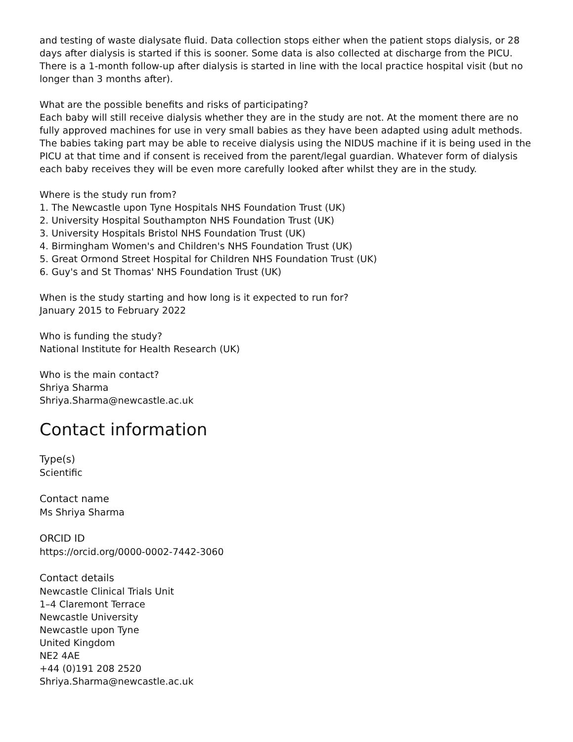and testing of waste dialysate fluid. Data collection stops either when the patient stops dialysis, or 28 days after dialysis is started if this is sooner. Some data is also collected at discharge from the PICU. There is a 1-month follow-up after dialysis is started in line with the local practice hospital visit (but no longer than 3 months after).
What are the possible benefits and risks of participating?
Each baby will still receive dialysis whether they are in the study are not. At the moment there are no fully approved machines for use in very small babies as they have been adapted using adult methods. The babies taking part may be able to receive dialysis using the NIDUS machine if it is being used in the PICU at that time and if consent is received from the parent/legal guardian. Whatever form of dialysis each baby receives they will be even more carefully looked after whilst they are in the study.
Where is the study run from?
1. The Newcastle upon Tyne Hospitals NHS Foundation Trust (UK)
2. University Hospital Southampton NHS Foundation Trust (UK)
3. University Hospitals Bristol NHS Foundation Trust (UK)
4. Birmingham Women's and Children's NHS Foundation Trust (UK)
5. Great Ormond Street Hospital for Children NHS Foundation Trust (UK)
6. Guy's and St Thomas' NHS Foundation Trust (UK)
When is the study starting and how long is it expected to run for?
January 2015 to February 2022
Who is funding the study?
National Institute for Health Research (UK)
Who is the main contact?
Shriya Sharma
Shriya.Sharma@newcastle.ac.uk
Contact information
Type(s)
Scientific
Contact name
Ms Shriya Sharma
ORCID ID
https://orcid.org/0000-0002-7442-3060
Contact details
Newcastle Clinical Trials Unit
1–4 Claremont Terrace
Newcastle University
Newcastle upon Tyne
United Kingdom
NE2 4AE
+44 (0)191 208 2520
Shriya.Sharma@newcastle.ac.uk